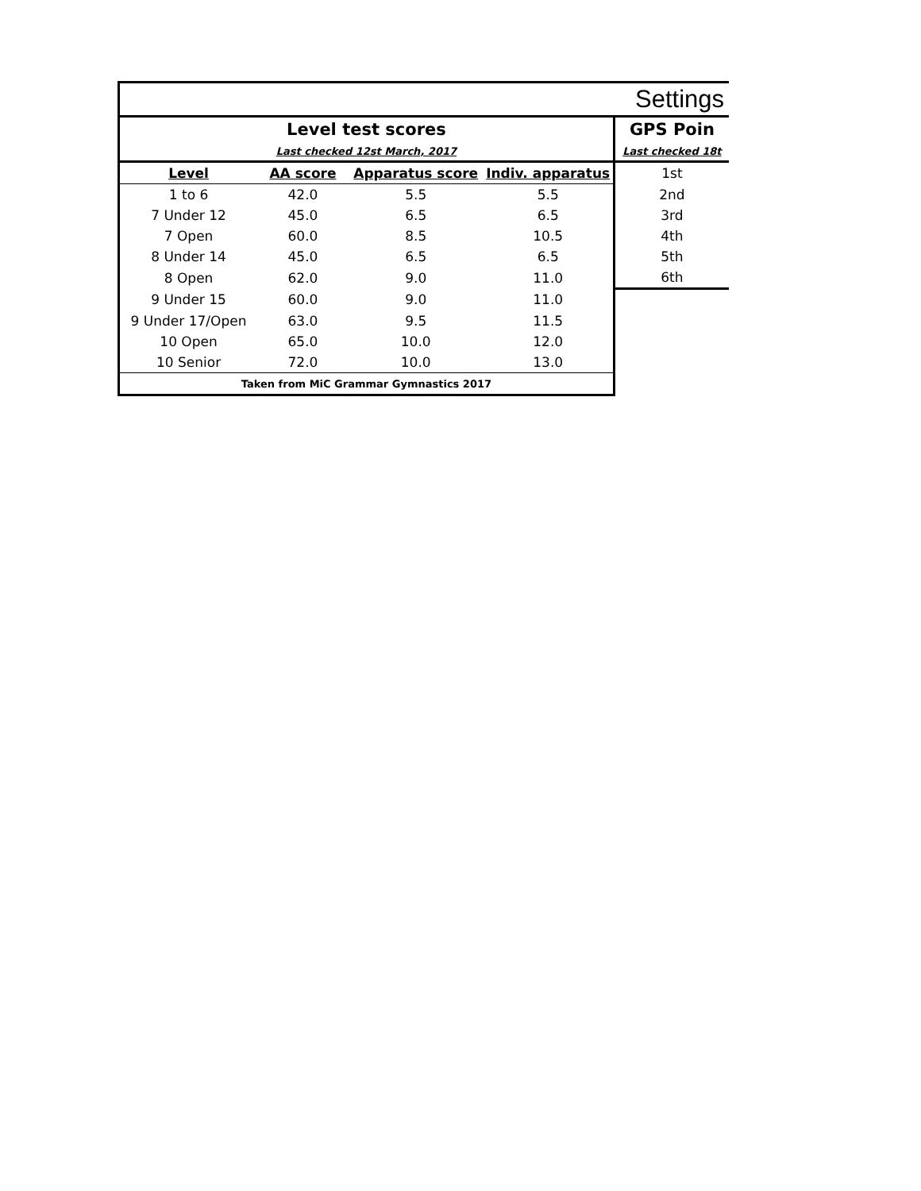| Settings | | | | |
| --- | --- | --- | --- | --- |
| Level test scores | | | | GPS Poin |
| Last checked 12st March, 2017 | | | | Last checked 18t |
| Level | AA score | Apparatus score | Indiv. apparatus | 1st |
| 1 to 6 | 42.0 | 5.5 | 5.5 | 2nd |
| 7 Under 12 | 45.0 | 6.5 | 6.5 | 3rd |
| 7 Open | 60.0 | 8.5 | 10.5 | 4th |
| 8 Under 14 | 45.0 | 6.5 | 6.5 | 5th |
| 8 Open | 62.0 | 9.0 | 11.0 | 6th |
| 9 Under 15 | 60.0 | 9.0 | 11.0 | |
| 9 Under 17/Open | 63.0 | 9.5 | 11.5 | |
| 10 Open | 65.0 | 10.0 | 12.0 | |
| 10 Senior | 72.0 | 10.0 | 13.0 | |
| Taken from MiC Grammar Gymnastics 2017 | | | | |